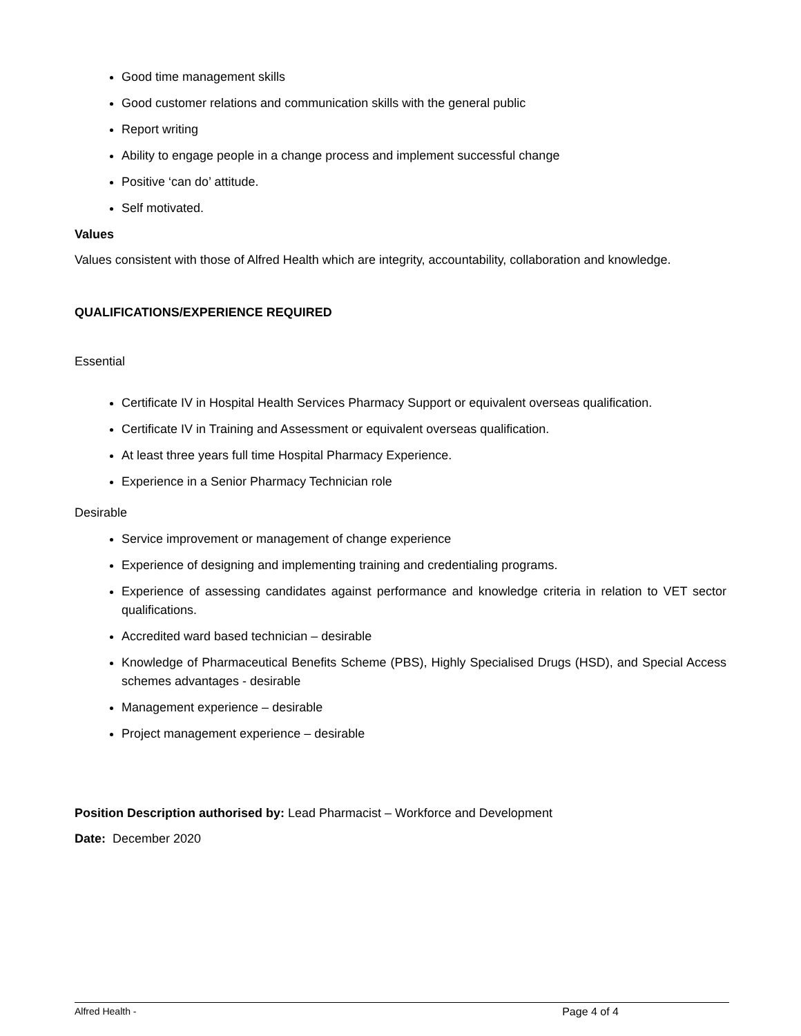Good time management skills
Good customer relations and communication skills with the general public
Report writing
Ability to engage people in a change process and implement successful change
Positive ‘can do’ attitude.
Self motivated.
Values
Values consistent with those of Alfred Health which are integrity, accountability, collaboration and knowledge.
QUALIFICATIONS/EXPERIENCE REQUIRED
Essential
Certificate IV in Hospital Health Services Pharmacy Support or equivalent overseas qualification.
Certificate IV in Training and Assessment or equivalent overseas qualification.
At least three years full time Hospital Pharmacy Experience.
Experience in a Senior Pharmacy Technician role
Desirable
Service improvement or management of change experience
Experience of designing and implementing training and credentialing programs.
Experience of assessing candidates against performance and knowledge criteria in relation to VET sector qualifications.
Accredited ward based technician – desirable
Knowledge of Pharmaceutical Benefits Scheme (PBS), Highly Specialised Drugs (HSD), and Special Access schemes advantages - desirable
Management experience – desirable
Project management experience – desirable
Position Description authorised by: Lead Pharmacist – Workforce and Development
Date: December 2020
Alfred Health - Page 4 of 4